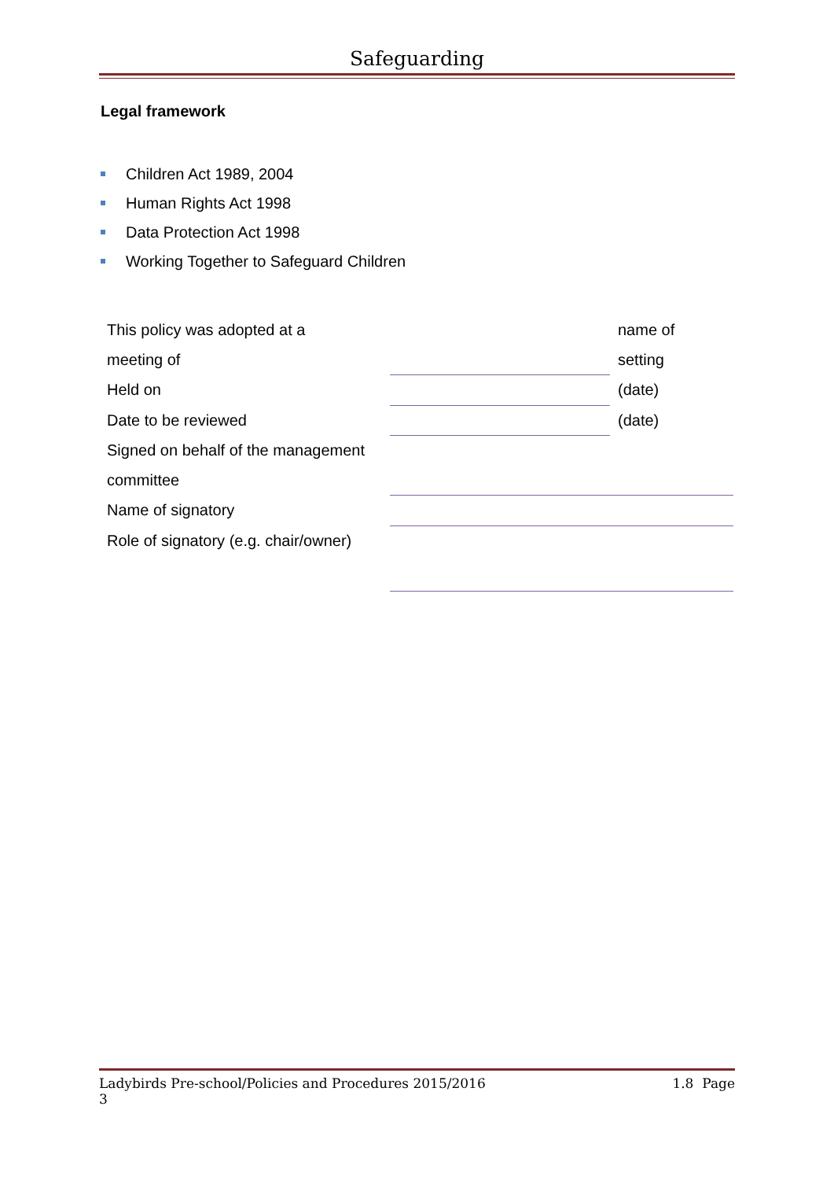Safeguarding
Legal framework
Children Act 1989, 2004
Human Rights Act 1998
Data Protection Act 1998
Working Together to Safeguard Children
| This policy was adopted at a | | name of |
| meeting of | | setting |
| Held on | | (date) |
| Date to be reviewed | | (date) |
| Signed on behalf of the management | | |
| committee | | |
| Name of signatory | | |
| Role of signatory (e.g. chair/owner) | | |
Ladybirds Pre-school/Policies and Procedures 2015/2016 1.8 Page
3